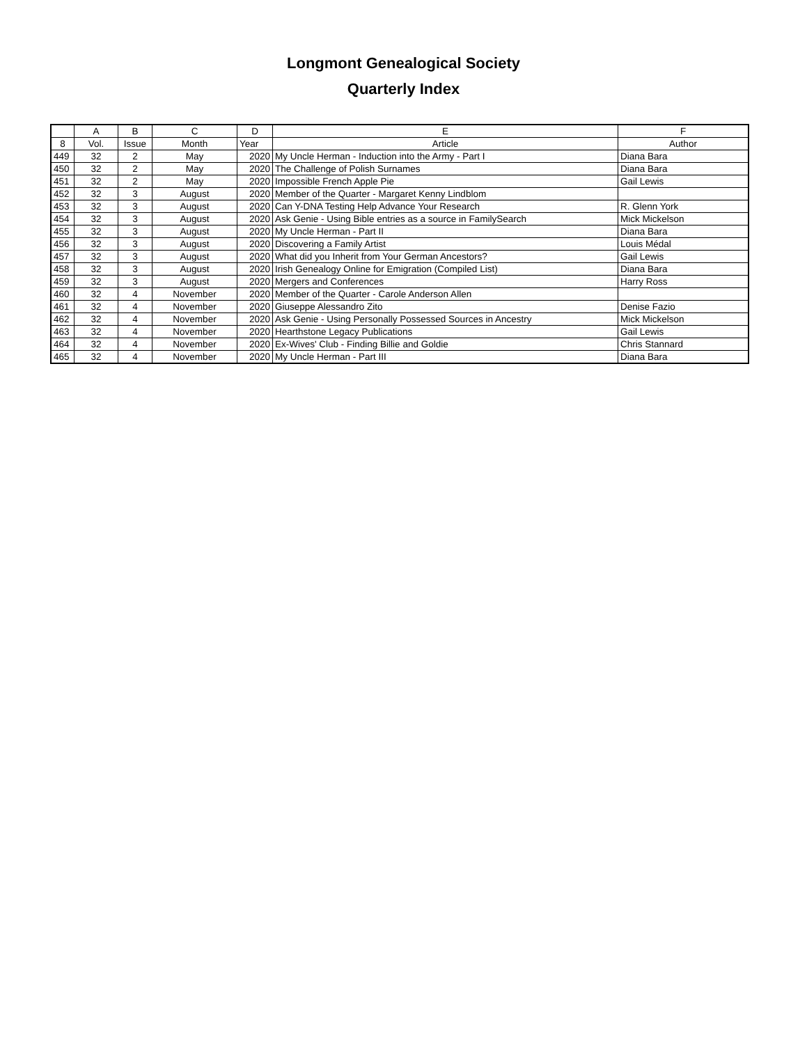Longmont Genealogical Society
Quarterly Index
| | A | B | C | D | E | F |
| --- | --- | --- | --- | --- | --- | --- |
| 8 | Vol. | Issue | Month | Year | Article | Author |
| 449 | 32 | 2 | May | 2020 | My Uncle Herman - Induction into the Army - Part I | Diana Bara |
| 450 | 32 | 2 | May | 2020 | The Challenge of Polish Surnames | Diana Bara |
| 451 | 32 | 2 | May | 2020 | Impossible French Apple Pie | Gail Lewis |
| 452 | 32 | 3 | August | 2020 | Member of the Quarter - Margaret Kenny Lindblom | |
| 453 | 32 | 3 | August | 2020 | Can Y-DNA Testing Help Advance Your Research | R. Glenn York |
| 454 | 32 | 3 | August | 2020 | Ask Genie - Using Bible entries as a source in FamilySearch | Mick Mickelson |
| 455 | 32 | 3 | August | 2020 | My Uncle Herman - Part II | Diana Bara |
| 456 | 32 | 3 | August | 2020 | Discovering a Family Artist | Louis Médal |
| 457 | 32 | 3 | August | 2020 | What did you Inherit from Your German Ancestors? | Gail Lewis |
| 458 | 32 | 3 | August | 2020 | Irish Genealogy Online for Emigration (Compiled List) | Diana Bara |
| 459 | 32 | 3 | August | 2020 | Mergers and Conferences | Harry Ross |
| 460 | 32 | 4 | November | 2020 | Member of the Quarter - Carole Anderson Allen | |
| 461 | 32 | 4 | November | 2020 | Giuseppe Alessandro Zito | Denise Fazio |
| 462 | 32 | 4 | November | 2020 | Ask Genie - Using Personally Possessed Sources in Ancestry | Mick Mickelson |
| 463 | 32 | 4 | November | 2020 | Hearthstone Legacy Publications | Gail Lewis |
| 464 | 32 | 4 | November | 2020 | Ex-Wives' Club - Finding Billie and Goldie | Chris Stannard |
| 465 | 32 | 4 | November | 2020 | My Uncle Herman - Part III | Diana Bara |